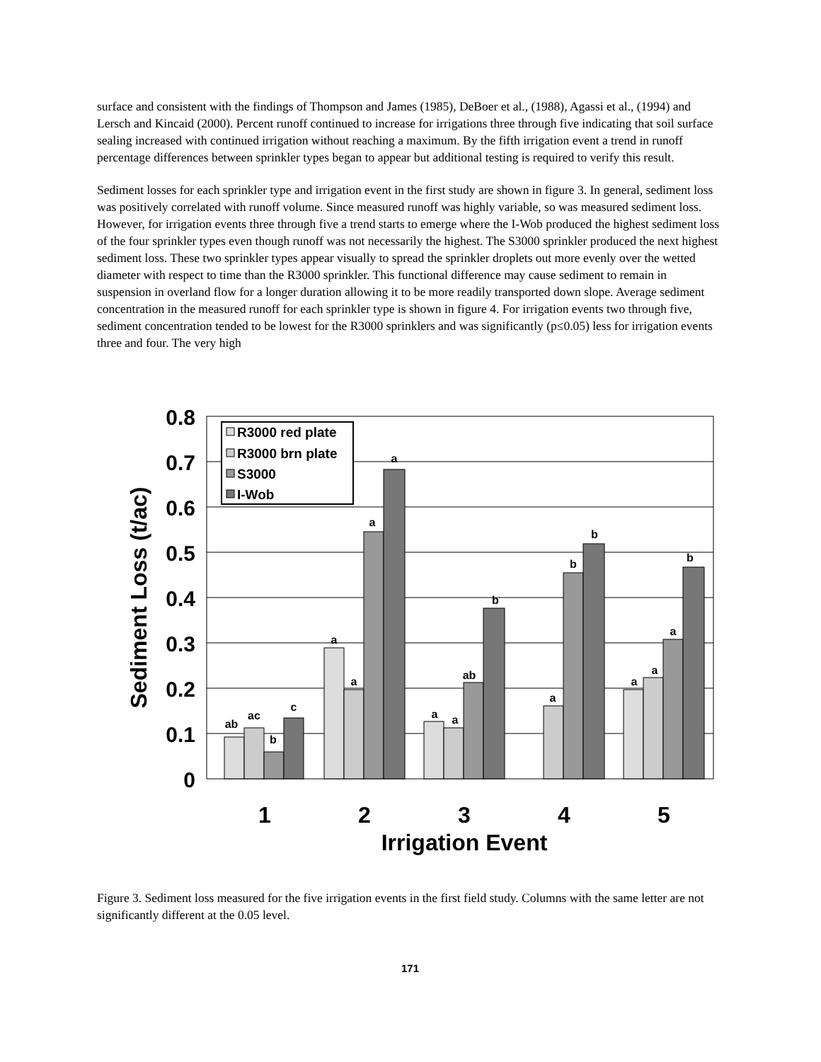surface and consistent with the findings of Thompson and James (1985), DeBoer et al., (1988), Agassi et al., (1994) and Lersch and Kincaid (2000). Percent runoff continued to increase for irrigations three through five indicating that soil surface sealing increased with continued irrigation without reaching a maximum. By the fifth irrigation event a trend in runoff percentage differences between sprinkler types began to appear but additional testing is required to verify this result.
Sediment losses for each sprinkler type and irrigation event in the first study are shown in figure 3. In general, sediment loss was positively correlated with runoff volume. Since measured runoff was highly variable, so was measured sediment loss. However, for irrigation events three through five a trend starts to emerge where the I-Wob produced the highest sediment loss of the four sprinkler types even though runoff was not necessarily the highest. The S3000 sprinkler produced the next highest sediment loss. These two sprinkler types appear visually to spread the sprinkler droplets out more evenly over the wetted diameter with respect to time than the R3000 sprinkler. This functional difference may cause sediment to remain in suspension in overland flow for a longer duration allowing it to be more readily transported down slope. Average sediment concentration in the measured runoff for each sprinkler type is shown in figure 4. For irrigation events two through five, sediment concentration tended to be lowest for the R3000 sprinklers and was significantly (p≤0.05) less for irrigation events three and four. The very high
ab
ac
b
c
a
a
a
a
a
a
ab
b
a
b
b
a
a
a
b
0.8
0.7
0.6
0.5
0.4
0.3
0.2
0.1
0
1
2
3
4
5
Irrigation Event
Sediment Loss (t/ac)
R3000 red plate
R3000 brn plate
S3000
I-Wob
Figure 3. Sediment loss measured for the five irrigation events in the first field study. Columns with the same letter are not significantly different at the 0.05 level.
171